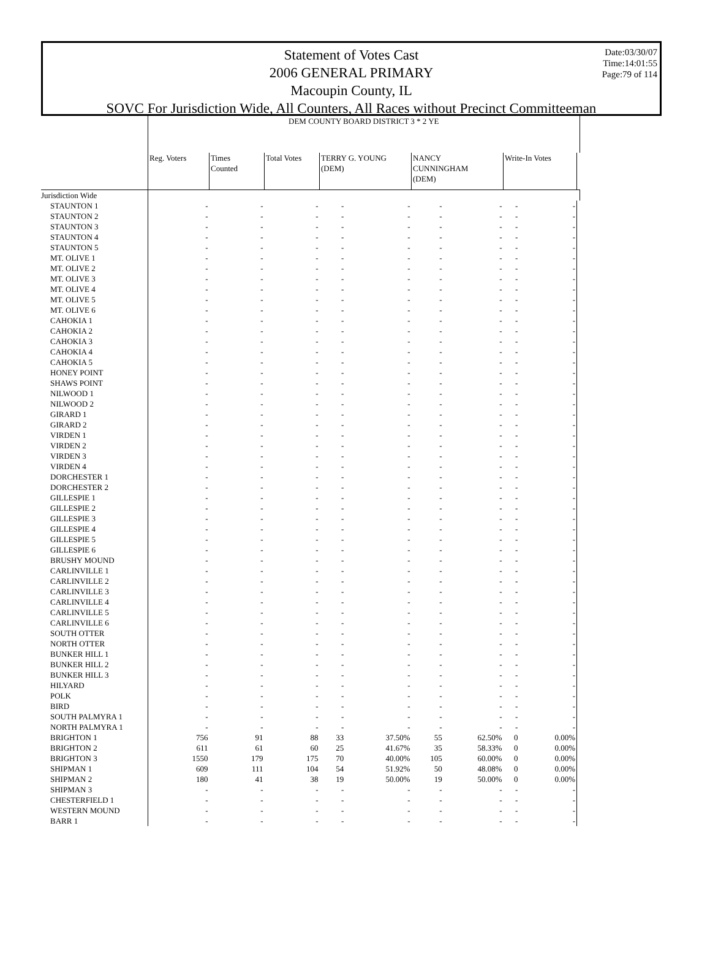Statement of Votes Cast
2006 GENERAL PRIMARY
Macoupin County, IL
SOVC For Jurisdiction Wide, All Counters, All Races without Precinct Committeeman
Date:03/30/07
Time:14:01:55
Page:79 of 114
| | DEM COUNTY BOARD DISTRICT 3 * 2 YE | | | | | | | | | |
| --- | --- | --- | --- | --- | --- | --- | --- | --- | --- | --- |
| | Reg. Voters | Times Counted | Total Votes | TERRY G. YOUNG (DEM) | | NANCY CUNNINGHAM (DEM) | | Write-In Votes | | |
| Jurisdiction Wide | | | | | | | | | | |
| STAUNTON 1 | - | - | - | - | - | - | - | - | - | |
| STAUNTON 2 | - | - | - | - | - | - | - | - | - | |
| STAUNTON 3 | - | - | - | - | - | - | - | - | - | |
| STAUNTON 4 | - | - | - | - | - | - | - | - | - | |
| STAUNTON 5 | - | - | - | - | - | - | - | - | - | |
| MT. OLIVE 1 | - | - | - | - | - | - | - | - | - | |
| MT. OLIVE 2 | - | - | - | - | - | - | - | - | - | |
| MT. OLIVE 3 | - | - | - | - | - | - | - | - | - | |
| MT. OLIVE 4 | - | - | - | - | - | - | - | - | - | |
| MT. OLIVE 5 | - | - | - | - | - | - | - | - | - | |
| MT. OLIVE 6 | - | - | - | - | - | - | - | - | - | |
| CAHOKIA 1 | - | - | - | - | - | - | - | - | - | |
| CAHOKIA 2 | - | - | - | - | - | - | - | - | - | |
| CAHOKIA 3 | - | - | - | - | - | - | - | - | - | |
| CAHOKIA 4 | - | - | - | - | - | - | - | - | - | |
| CAHOKIA 5 | - | - | - | - | - | - | - | - | - | |
| HONEY POINT | - | - | - | - | - | - | - | - | - | |
| SHAWS POINT | - | - | - | - | - | - | - | - | - | |
| NILWOOD 1 | - | - | - | - | - | - | - | - | - | |
| NILWOOD 2 | - | - | - | - | - | - | - | - | - | |
| GIRARD 1 | - | - | - | - | - | - | - | - | - | |
| GIRARD 2 | - | - | - | - | - | - | - | - | - | |
| VIRDEN 1 | - | - | - | - | - | - | - | - | - | |
| VIRDEN 2 | - | - | - | - | - | - | - | - | - | |
| VIRDEN 3 | - | - | - | - | - | - | - | - | - | |
| VIRDEN 4 | - | - | - | - | - | - | - | - | - | |
| DORCHESTER 1 | - | - | - | - | - | - | - | - | - | |
| DORCHESTER 2 | - | - | - | - | - | - | - | - | - | |
| GILLESPIE 1 | - | - | - | - | - | - | - | - | - | |
| GILLESPIE 2 | - | - | - | - | - | - | - | - | - | |
| GILLESPIE 3 | - | - | - | - | - | - | - | - | - | |
| GILLESPIE 4 | - | - | - | - | - | - | - | - | - | |
| GILLESPIE 5 | - | - | - | - | - | - | - | - | - | |
| GILLESPIE 6 | - | - | - | - | - | - | - | - | - | |
| BRUSHY MOUND | - | - | - | - | - | - | - | - | - | |
| CARLINVILLE 1 | - | - | - | - | - | - | - | - | - | |
| CARLINVILLE 2 | - | - | - | - | - | - | - | - | - | |
| CARLINVILLE 3 | - | - | - | - | - | - | - | - | - | |
| CARLINVILLE 4 | - | - | - | - | - | - | - | - | - | |
| CARLINVILLE 5 | - | - | - | - | - | - | - | - | - | |
| CARLINVILLE 6 | - | - | - | - | - | - | - | - | - | |
| SOUTH OTTER | - | - | - | - | - | - | - | - | - | |
| NORTH OTTER | - | - | - | - | - | - | - | - | - | |
| BUNKER HILL 1 | - | - | - | - | - | - | - | - | - | |
| BUNKER HILL 2 | - | - | - | - | - | - | - | - | - | |
| BUNKER HILL 3 | - | - | - | - | - | - | - | - | - | |
| HILYARD | - | - | - | - | - | - | - | - | - | |
| POLK | - | - | - | - | - | - | - | - | - | |
| BIRD | - | - | - | - | - | - | - | - | - | |
| SOUTH PALMYRA 1 | - | - | - | - | - | - | - | - | - | |
| NORTH PALMYRA 1 | - | - | - | - | - | - | - | - | - | |
| BRIGHTON 1 | 756 | 91 | 88 | 33 | 37.50% | 55 | 62.50% | 0 | 0.00% | |
| BRIGHTON 2 | 611 | 61 | 60 | 25 | 41.67% | 35 | 58.33% | 0 | 0.00% | |
| BRIGHTON 3 | 1550 | 179 | 175 | 70 | 40.00% | 105 | 60.00% | 0 | 0.00% | |
| SHIPMAN 1 | 609 | 111 | 104 | 54 | 51.92% | 50 | 48.08% | 0 | 0.00% | |
| SHIPMAN 2 | 180 | 41 | 38 | 19 | 50.00% | 19 | 50.00% | 0 | 0.00% | |
| SHIPMAN 3 | - | - | - | - | - | - | - | - | - | |
| CHESTERFIELD 1 | - | - | - | - | - | - | - | - | - | |
| WESTERN MOUND | - | - | - | - | - | - | - | - | - | |
| BARR 1 | - | - | - | - | - | - | - | - | - | |